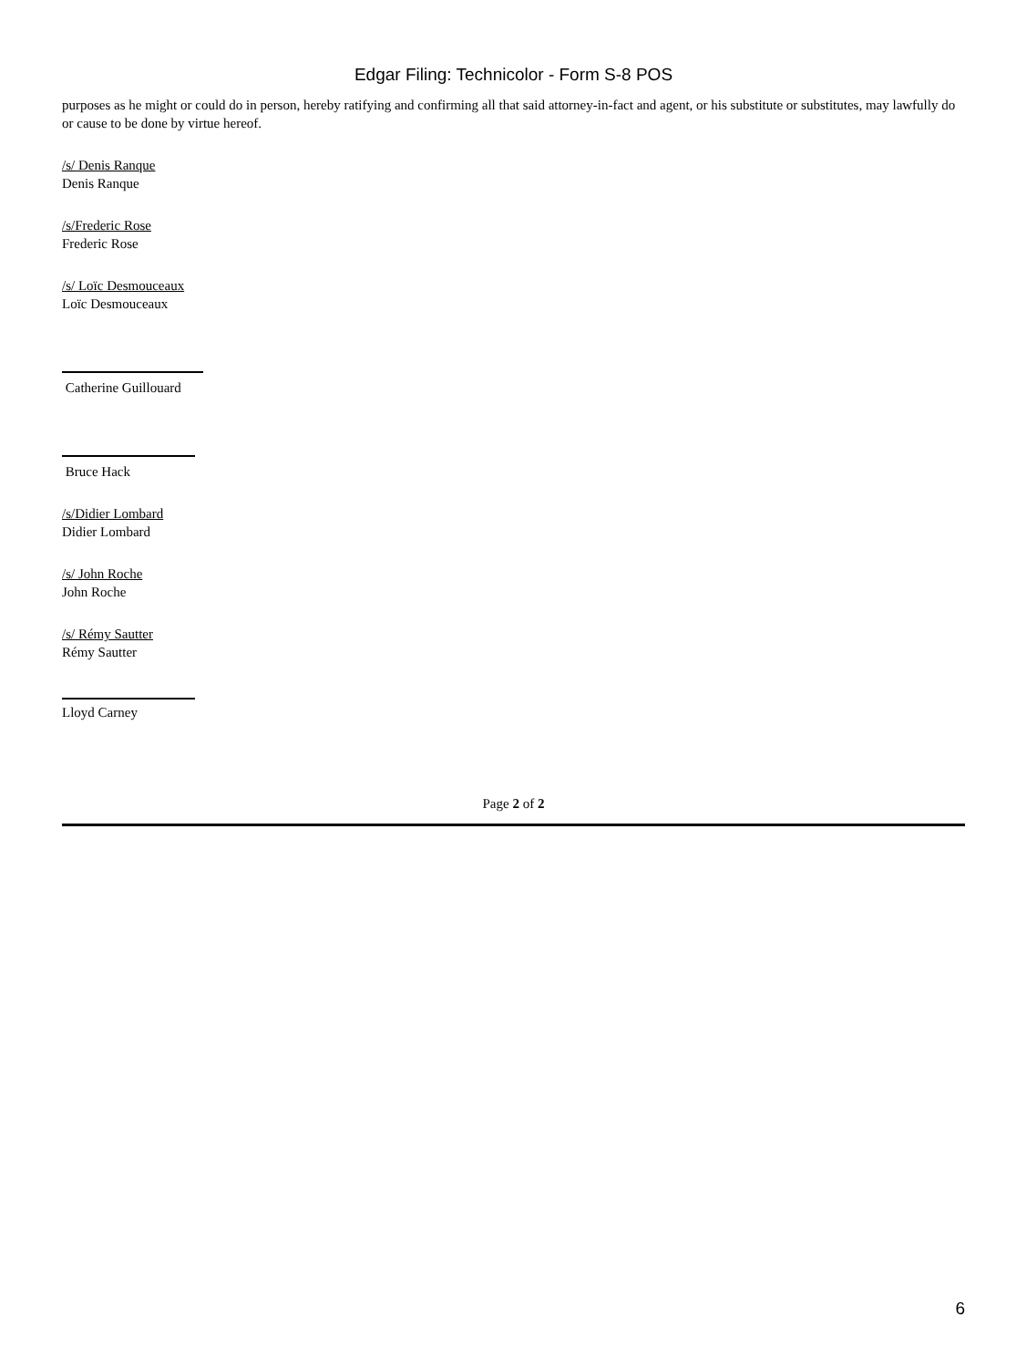Edgar Filing: Technicolor - Form S-8 POS
purposes as he might or could do in person, hereby ratifying and confirming all that said attorney-in-fact and agent, or his substitute or substitutes, may lawfully do or cause to be done by virtue hereof.
/s/ Denis Ranque
Denis Ranque
/s/Frederic Rose
Frederic Rose
/s/ Loïc Desmouceaux
Loïc Desmouceaux
Catherine Guillouard
Bruce Hack
/s/Didier Lombard
Didier Lombard
/s/ John Roche
John Roche
/s/ Rémy Sautter
Rémy Sautter
Lloyd Carney
Page 2 of 2
6